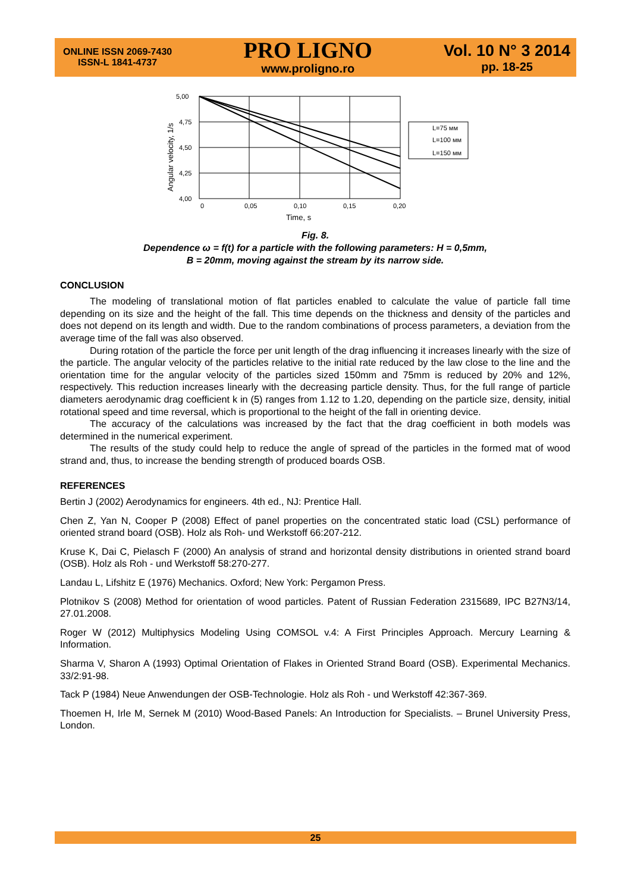ONLINE ISSN 2069-7430
ISSN-L 1841-4737
PRO LIGNO
www.proligno.ro
Vol. 10 N° 3 2014
pp. 18-25
5,00
4,75
4,50
4,25
4,00
0
0,05
0,10
0,15
0,20
Time, s
Angular velocity, 1/s
L=75 мм
L=100 мм
L=150 мм
Fig. 8.
Dependence ω = f(t) for a particle with the following parameters: H = 0,5mm,
B = 20mm, moving against the stream by its narrow side.
CONCLUSION
The modeling of translational motion of flat particles enabled to calculate the value of particle fall time depending on its size and the height of the fall. This time depends on the thickness and density of the particles and does not depend on its length and width. Due to the random combinations of process parameters, a deviation from the average time of the fall was also observed.
During rotation of the particle the force per unit length of the drag influencing it increases linearly with the size of the particle. The angular velocity of the particles relative to the initial rate reduced by the law close to the line and the orientation time for the angular velocity of the particles sized 150mm and 75mm is reduced by 20% and 12%, respectively. This reduction increases linearly with the decreasing particle density. Thus, for the full range of particle diameters aerodynamic drag coefficient k in (5) ranges from 1.12 to 1.20, depending on the particle size, density, initial rotational speed and time reversal, which is proportional to the height of the fall in orienting device.
The accuracy of the calculations was increased by the fact that the drag coefficient in both models was determined in the numerical experiment.
The results of the study could help to reduce the angle of spread of the particles in the formed mat of wood strand and, thus, to increase the bending strength of produced boards OSB.
REFERENCES
Bertin J (2002) Aerodynamics for engineers. 4th ed., NJ: Prentice Hall.
Chen Z, Yan N, Cooper P (2008) Effect of panel properties on the concentrated static load (CSL) performance of oriented strand board (OSB). Holz als Roh- und Werkstoff 66:207-212.
Kruse K, Dai C, Pielasch F (2000) An analysis of strand and horizontal density distributions in oriented strand board (OSB). Holz als Roh - und Werkstoff 58:270-277.
Landau L, Lifshitz E (1976) Mechanics. Oxford; New York: Pergamon Press.
Plotnikov S (2008) Method for orientation of wood particles. Patent of Russian Federation 2315689, IPC B27N3/14, 27.01.2008.
Roger W (2012) Multiphysics Modeling Using COMSOL v.4: A First Principles Approach. Mercury Learning & Information.
Sharma V, Sharon A (1993) Optimal Orientation of Flakes in Oriented Strand Board (OSB). Experimental Mechanics. 33/2:91-98.
Tack P (1984) Neue Anwendungen der OSB-Technologie. Holz als Roh - und Werkstoff 42:367-369.
Thoemen H, Irle M, Sernek M (2010) Wood-Based Panels: An Introduction for Specialists. – Brunel University Press, London.
25